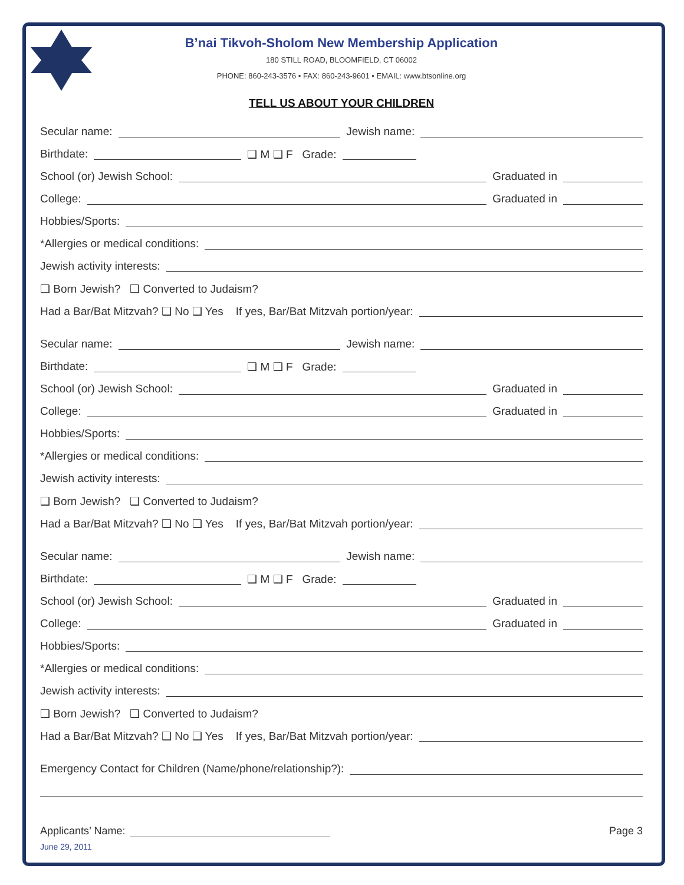B’nai Tikvoh-Sholom New Membership Application
180 STILL ROAD, BLOOMFIELD, CT 06002
PHONE: 860-243-3576 • FAX: 860-243-9601 • EMAIL: www.btsonline.org
TELL US ABOUT YOUR CHILDREN
Secular name: Jewish name:
Birthdate: ❑ M ❑ F Grade:
School (or) Jewish School: Graduated in
College: Graduated in
Hobbies/Sports:
*Allergies or medical conditions:
Jewish activity interests:
❑ Born Jewish? ❑ Converted to Judaism?
Had a Bar/Bat Mitzvah? ❑ No ❑ Yes If yes, Bar/Bat Mitzvah portion/year:
Secular name: Jewish name:
Birthdate: ❑ M ❑ F Grade:
School (or) Jewish School: Graduated in
College: Graduated in
Hobbies/Sports:
*Allergies or medical conditions:
Jewish activity interests:
❑ Born Jewish? ❑ Converted to Judaism?
Had a Bar/Bat Mitzvah? ❑ No ❑ Yes If yes, Bar/Bat Mitzvah portion/year:
Secular name: Jewish name:
Birthdate: ❑ M ❑ F Grade:
School (or) Jewish School: Graduated in
College: Graduated in
Hobbies/Sports:
*Allergies or medical conditions:
Jewish activity interests:
❑ Born Jewish? ❑ Converted to Judaism?
Had a Bar/Bat Mitzvah? ❑ No ❑ Yes If yes, Bar/Bat Mitzvah portion/year:
Emergency Contact for Children (Name/phone/relationship?):
Applicants’ Name: Page 3
June 29, 2011